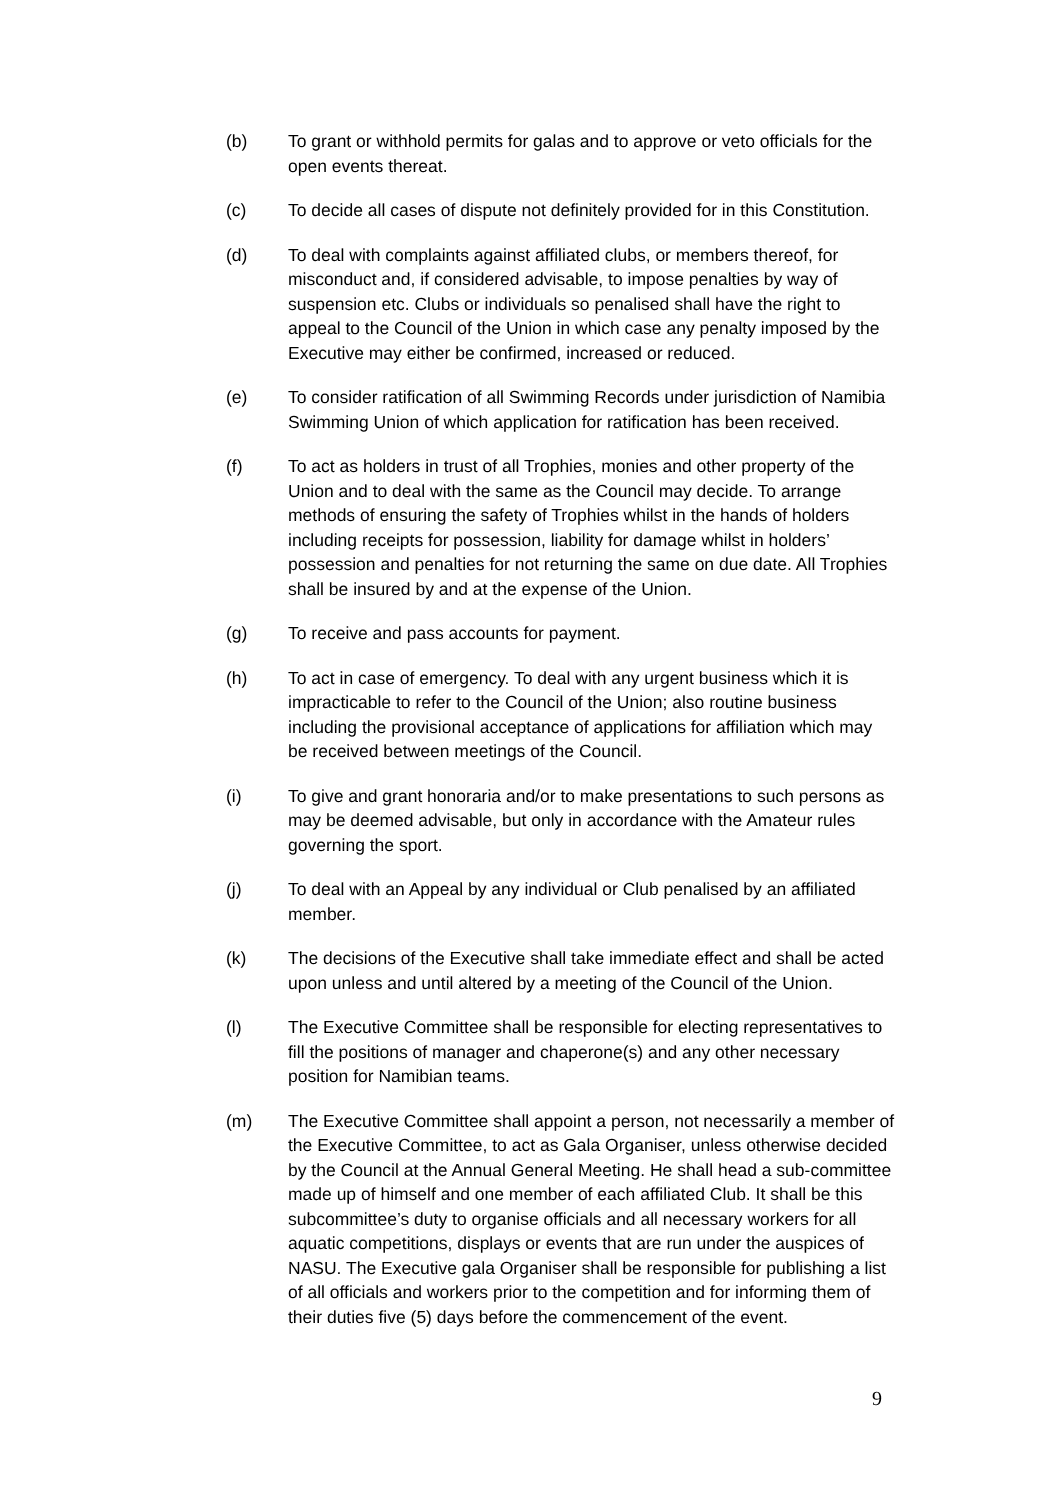(b) To grant or withhold permits for galas and to approve or veto officials for the open events thereat.
(c) To decide all cases of dispute not definitely provided for in this Constitution.
(d) To deal with complaints against affiliated clubs, or members thereof, for misconduct and, if considered advisable, to impose penalties by way of suspension etc. Clubs or individuals so penalised shall have the right to appeal to the Council of the Union in which case any penalty imposed by the Executive may either be confirmed, increased or reduced.
(e) To consider ratification of all Swimming Records under jurisdiction of Namibia Swimming Union of which application for ratification has been received.
(f) To act as holders in trust of all Trophies, monies and other property of the Union and to deal with the same as the Council may decide. To arrange methods of ensuring the safety of Trophies whilst in the hands of holders including receipts for possession, liability for damage whilst in holders’ possession and penalties for not returning the same on due date. All Trophies shall be insured by and at the expense of the Union.
(g) To receive and pass accounts for payment.
(h) To act in case of emergency. To deal with any urgent business which it is impracticable to refer to the Council of the Union; also routine business including the provisional acceptance of applications for affiliation which may be received between meetings of the Council.
(i) To give and grant honoraria and/or to make presentations to such persons as may be deemed advisable, but only in accordance with the Amateur rules governing the sport.
(j) To deal with an Appeal by any individual or Club penalised by an affiliated member.
(k) The decisions of the Executive shall take immediate effect and shall be acted upon unless and until altered by a meeting of the Council of the Union.
(l) The Executive Committee shall be responsible for electing representatives to fill the positions of manager and chaperone(s) and any other necessary position for Namibian teams.
(m) The Executive Committee shall appoint a person, not necessarily a member of the Executive Committee, to act as Gala Organiser, unless otherwise decided by the Council at the Annual General Meeting. He shall head a sub-committee made up of himself and one member of each affiliated Club. It shall be this subcommittee’s duty to organise officials and all necessary workers for all aquatic competitions, displays or events that are run under the auspices of NASU. The Executive gala Organiser shall be responsible for publishing a list of all officials and workers prior to the competition and for informing them of their duties five (5) days before the commencement of the event.
9